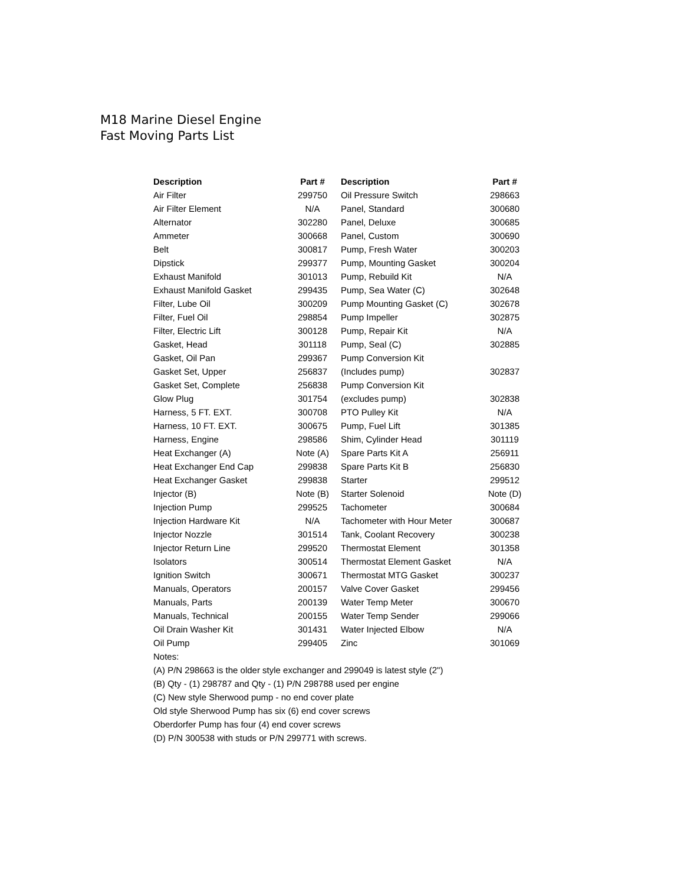M18 Marine Diesel Engine
Fast Moving Parts List
| Description | Part # | Description | Part # |
| --- | --- | --- | --- |
| Air Filter | 299750 | Oil Pressure Switch | 298663 |
| Air Filter Element | N/A | Panel, Standard | 300680 |
| Alternator | 302280 | Panel, Deluxe | 300685 |
| Ammeter | 300668 | Panel, Custom | 300690 |
| Belt | 300817 | Pump, Fresh Water | 300203 |
| Dipstick | 299377 | Pump, Mounting Gasket | 300204 |
| Exhaust Manifold | 301013 | Pump, Rebuild Kit | N/A |
| Exhaust Manifold Gasket | 299435 | Pump, Sea Water (C) | 302648 |
| Filter, Lube Oil | 300209 | Pump Mounting Gasket (C) | 302678 |
| Filter, Fuel Oil | 298854 | Pump Impeller | 302875 |
| Filter, Electric Lift | 300128 | Pump, Repair Kit | N/A |
| Gasket, Head | 301118 | Pump, Seal (C) | 302885 |
| Gasket, Oil Pan | 299367 | Pump Conversion Kit | |
| Gasket Set, Upper | 256837 | (Includes pump) | 302837 |
| Gasket Set, Complete | 256838 | Pump Conversion Kit | |
| Glow Plug | 301754 | (excludes pump) | 302838 |
| Harness, 5 FT. EXT. | 300708 | PTO Pulley Kit | N/A |
| Harness, 10 FT. EXT. | 300675 | Pump, Fuel Lift | 301385 |
| Harness, Engine | 298586 | Shim, Cylinder Head | 301119 |
| Heat Exchanger (A) | Note (A) | Spare Parts Kit A | 256911 |
| Heat Exchanger End Cap | 299838 | Spare Parts Kit B | 256830 |
| Heat Exchanger Gasket | 299838 | Starter | 299512 |
| Injector (B) | Note (B) | Starter Solenoid | Note (D) |
| Injection Pump | 299525 | Tachometer | 300684 |
| Injection Hardware Kit | N/A | Tachometer with Hour Meter | 300687 |
| Injector Nozzle | 301514 | Tank, Coolant Recovery | 300238 |
| Injector Return Line | 299520 | Thermostat Element | 301358 |
| Isolators | 300514 | Thermostat Element Gasket | N/A |
| Ignition Switch | 300671 | Thermostat MTG Gasket | 300237 |
| Manuals, Operators | 200157 | Valve Cover Gasket | 299456 |
| Manuals, Parts | 200139 | Water Temp Meter | 300670 |
| Manuals, Technical | 200155 | Water Temp Sender | 299066 |
| Oil Drain Washer Kit | 301431 | Water Injected Elbow | N/A |
| Oil Pump | 299405 | Zinc | 301069 |
Notes:
(A) P/N 298663 is the older style exchanger and 299049 is latest style (2")
(B) Qty - (1) 298787 and Qty - (1) P/N 298788 used per engine
(C) New style Sherwood pump - no end cover plate
Old style Sherwood Pump has six (6) end cover screws
Oberdorfer Pump has four (4) end cover screws
(D) P/N 300538 with studs or P/N 299771 with screws.